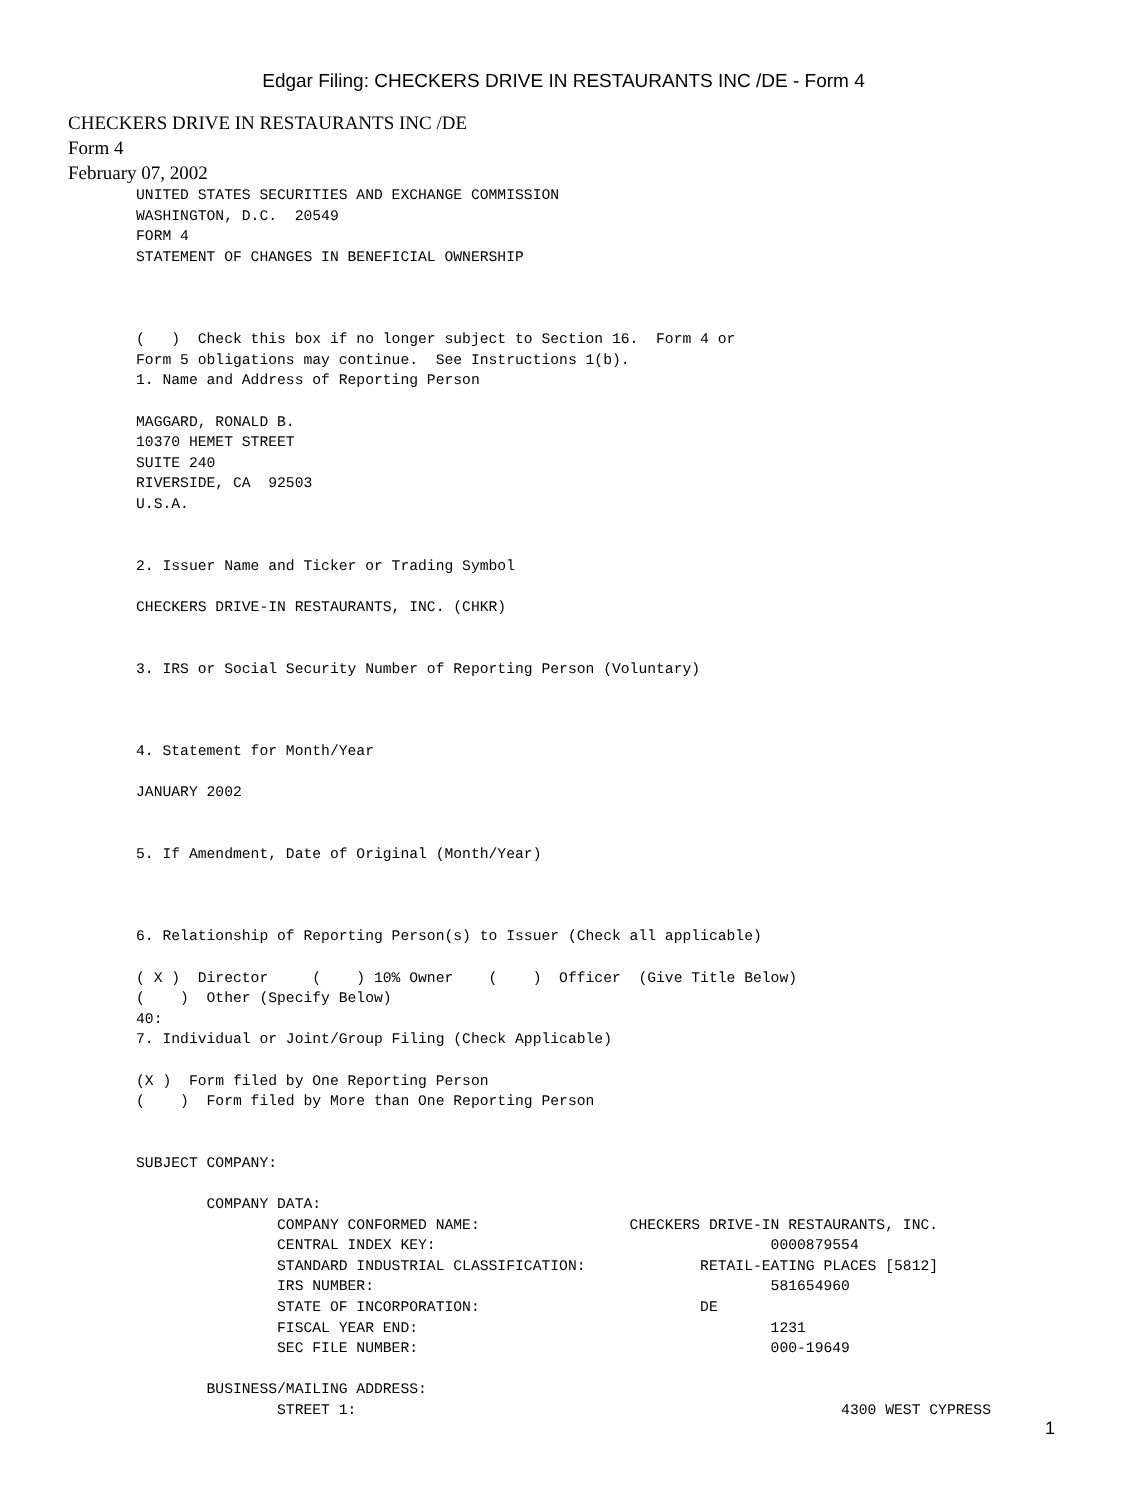Edgar Filing: CHECKERS DRIVE IN RESTAURANTS INC /DE - Form 4
CHECKERS DRIVE IN RESTAURANTS INC /DE
Form 4
February 07, 2002
UNITED STATES SECURITIES AND EXCHANGE COMMISSION
WASHINGTON, D.C.  20549
FORM 4
STATEMENT OF CHANGES IN BENEFICIAL OWNERSHIP



(   )  Check this box if no longer subject to Section 16.  Form 4 or
Form 5 obligations may continue.  See Instructions 1(b).
1. Name and Address of Reporting Person

MAGGARD, RONALD B.
10370 HEMET STREET
SUITE 240
RIVERSIDE, CA  92503
U.S.A.


2. Issuer Name and Ticker or Trading Symbol

CHECKERS DRIVE-IN RESTAURANTS, INC. (CHKR)


3. IRS or Social Security Number of Reporting Person (Voluntary)



4. Statement for Month/Year

JANUARY 2002


5. If Amendment, Date of Original (Month/Year)



6. Relationship of Reporting Person(s) to Issuer (Check all applicable)

( X )  Director     (    ) 10% Owner    (    )  Officer  (Give Title Below)
(    )  Other (Specify Below)
40:
7. Individual or Joint/Group Filing (Check Applicable)

(X )  Form filed by One Reporting Person
(    )  Form filed by More than One Reporting Person


SUBJECT COMPANY:

        COMPANY DATA:
                COMPANY CONFORMED NAME:                 CHECKERS DRIVE-IN RESTAURANTS, INC.
                CENTRAL INDEX KEY:                                      0000879554
                STANDARD INDUSTRIAL CLASSIFICATION:             RETAIL-EATING PLACES [5812]
                IRS NUMBER:                                             581654960
                STATE OF INCORPORATION:                         DE
                FISCAL YEAR END:                                        1231
                SEC FILE NUMBER:                                        000-19649

        BUSINESS/MAILING ADDRESS:
                STREET 1:                                                       4300 WEST CYPRESS
1